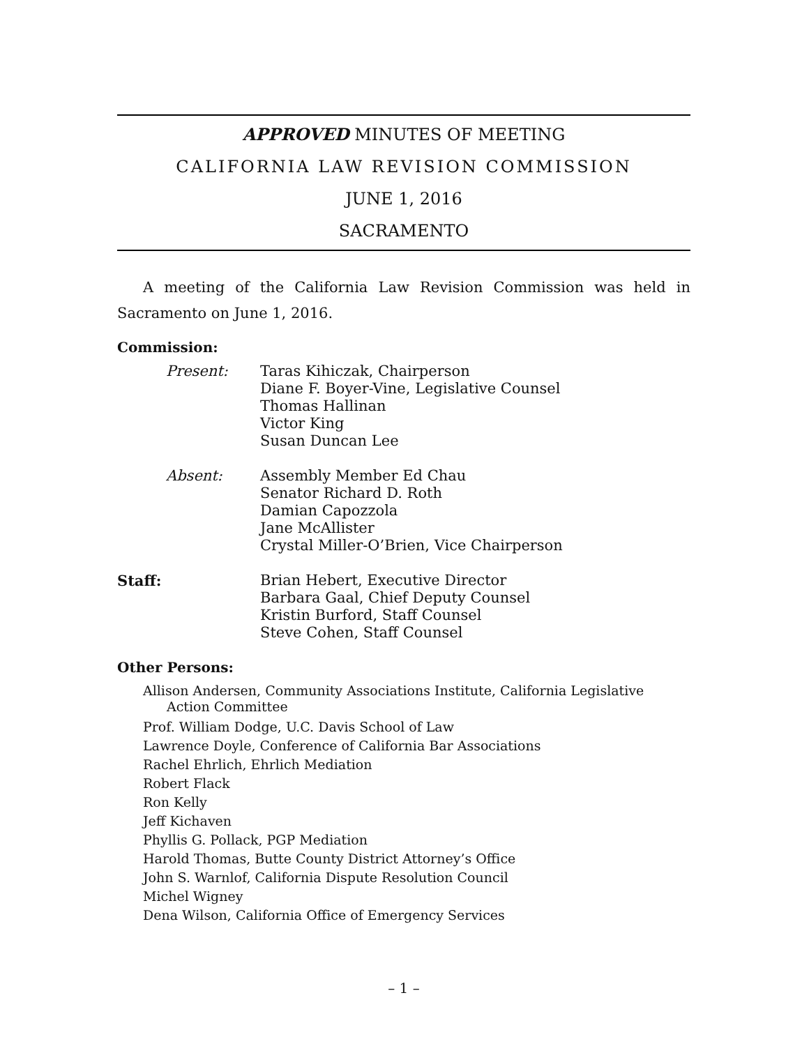APPROVED MINUTES OF MEETING
CALIFORNIA LAW REVISION COMMISSION
JUNE 1, 2016
SACRAMENTO
A meeting of the California Law Revision Commission was held in Sacramento on June 1, 2016.
Commission:
Present: Taras Kihiczak, Chairperson
Diane F. Boyer-Vine, Legislative Counsel
Thomas Hallinan
Victor King
Susan Duncan Lee
Absent: Assembly Member Ed Chau
Senator Richard D. Roth
Damian Capozzola
Jane McAllister
Crystal Miller-O’Brien, Vice Chairperson
Staff: Brian Hebert, Executive Director
Barbara Gaal, Chief Deputy Counsel
Kristin Burford, Staff Counsel
Steve Cohen, Staff Counsel
Other Persons:
Allison Andersen, Community Associations Institute, California Legislative Action Committee
Prof. William Dodge, U.C. Davis School of Law
Lawrence Doyle, Conference of California Bar Associations
Rachel Ehrlich, Ehrlich Mediation
Robert Flack
Ron Kelly
Jeff Kichaven
Phyllis G. Pollack, PGP Mediation
Harold Thomas, Butte County District Attorney’s Office
John S. Warnlof, California Dispute Resolution Council
Michel Wigney
Dena Wilson, California Office of Emergency Services
– 1 –